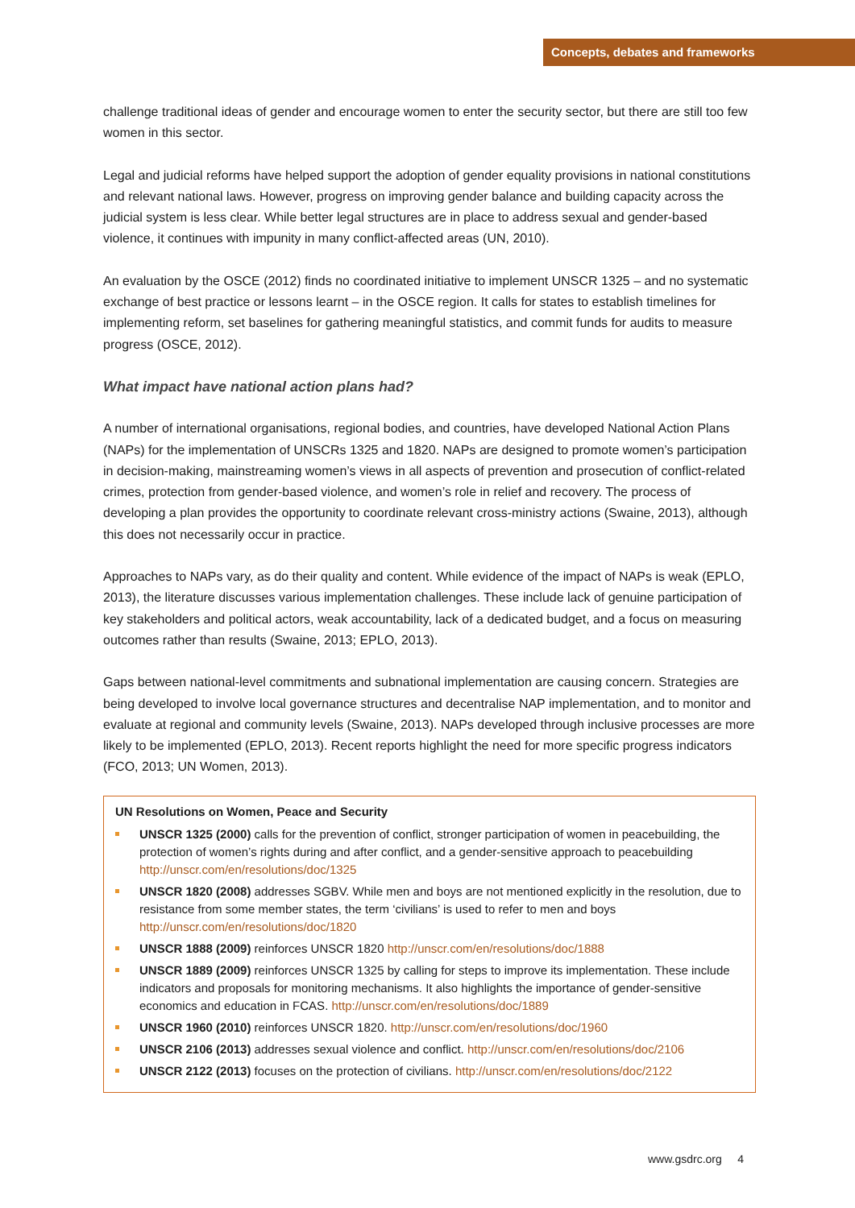Concepts, debates and frameworks
challenge traditional ideas of gender and encourage women to enter the security sector, but there are still too few women in this sector.
Legal and judicial reforms have helped support the adoption of gender equality provisions in national constitutions and relevant national laws. However, progress on improving gender balance and building capacity across the judicial system is less clear. While better legal structures are in place to address sexual and gender-based violence, it continues with impunity in many conflict-affected areas (UN, 2010).
An evaluation by the OSCE (2012) finds no coordinated initiative to implement UNSCR 1325 – and no systematic exchange of best practice or lessons learnt – in the OSCE region. It calls for states to establish timelines for implementing reform, set baselines for gathering meaningful statistics, and commit funds for audits to measure progress (OSCE, 2012).
What impact have national action plans had?
A number of international organisations, regional bodies, and countries, have developed National Action Plans (NAPs) for the implementation of UNSCRs 1325 and 1820. NAPs are designed to promote women’s participation in decision-making, mainstreaming women’s views in all aspects of prevention and prosecution of conflict-related crimes, protection from gender-based violence, and women’s role in relief and recovery. The process of developing a plan provides the opportunity to coordinate relevant cross-ministry actions (Swaine, 2013), although this does not necessarily occur in practice.
Approaches to NAPs vary, as do their quality and content. While evidence of the impact of NAPs is weak (EPLO, 2013), the literature discusses various implementation challenges. These include lack of genuine participation of key stakeholders and political actors, weak accountability, lack of a dedicated budget, and a focus on measuring outcomes rather than results (Swaine, 2013; EPLO, 2013).
Gaps between national-level commitments and subnational implementation are causing concern. Strategies are being developed to involve local governance structures and decentralise NAP implementation, and to monitor and evaluate at regional and community levels (Swaine, 2013). NAPs developed through inclusive processes are more likely to be implemented (EPLO, 2013). Recent reports highlight the need for more specific progress indicators (FCO, 2013; UN Women, 2013).
UN Resolutions on Women, Peace and Security
UNSCR 1325 (2000) calls for the prevention of conflict, stronger participation of women in peacebuilding, the protection of women’s rights during and after conflict, and a gender-sensitive approach to peacebuilding http://unscr.com/en/resolutions/doc/1325
UNSCR 1820 (2008) addresses SGBV. While men and boys are not mentioned explicitly in the resolution, due to resistance from some member states, the term ‘civilians’ is used to refer to men and boys http://unscr.com/en/resolutions/doc/1820
UNSCR 1888 (2009) reinforces UNSCR 1820 http://unscr.com/en/resolutions/doc/1888
UNSCR 1889 (2009) reinforces UNSCR 1325 by calling for steps to improve its implementation. These include indicators and proposals for monitoring mechanisms. It also highlights the importance of gender-sensitive economics and education in FCAS. http://unscr.com/en/resolutions/doc/1889
UNSCR 1960 (2010) reinforces UNSCR 1820. http://unscr.com/en/resolutions/doc/1960
UNSCR 2106 (2013) addresses sexual violence and conflict. http://unscr.com/en/resolutions/doc/2106
UNSCR 2122 (2013) focuses on the protection of civilians. http://unscr.com/en/resolutions/doc/2122
www.gsdrc.org 4